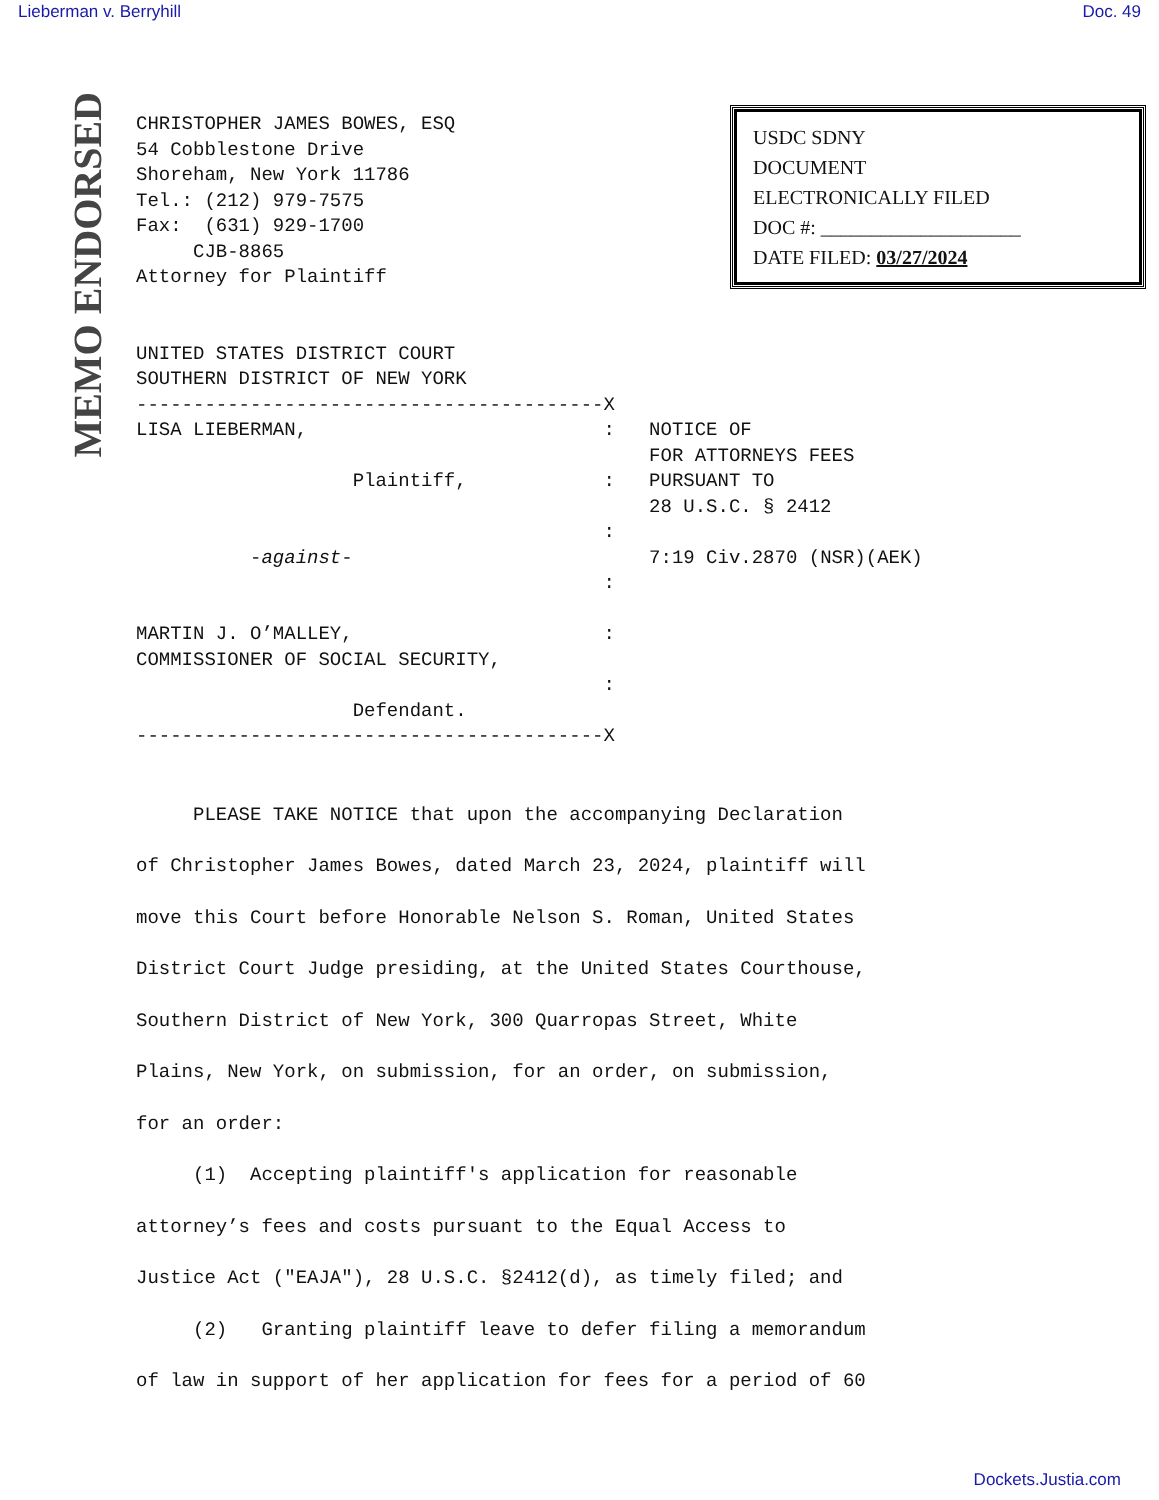Lieberman v. Berryhill Doc. 49
MEMO ENDORSED
USDC SDNY
DOCUMENT
ELECTRONICALLY FILED
DOC #: ____________________
DATE FILED: 03/27/2024
CHRISTOPHER JAMES BOWES, ESQ
54 Cobblestone Drive
Shoreham, New York 11786
Tel.: (212) 979-7575
Fax:  (631) 929-1700
     CJB-8865
Attorney for Plaintiff


UNITED STATES DISTRICT COURT
SOUTHERN DISTRICT OF NEW YORK
-----------------------------------------X
LISA LIEBERMAN,                          :   NOTICE OF
                                             FOR ATTORNEYS FEES
                   Plaintiff,            :   PURSUANT TO
                                             28 U.S.C. § 2412
                                         :
          -against-                          7:19 Civ.2870 (NSR)(AEK)
                                         :

MARTIN J. O’MALLEY,                      :
COMMISSIONER OF SOCIAL SECURITY,
                                         :
                   Defendant.
-----------------------------------------X
     PLEASE TAKE NOTICE that upon the accompanying Declaration
of Christopher James Bowes, dated March 23, 2024, plaintiff will
move this Court before Honorable Nelson S. Roman, United States
District Court Judge presiding, at the United States Courthouse,
Southern District of New York, 300 Quarropas Street, White
Plains, New York, on submission, for an order, on submission,
for an order:
     (1)  Accepting plaintiff's application for reasonable
attorney’s fees and costs pursuant to the Equal Access to
Justice Act ("EAJA"), 28 U.S.C. §2412(d), as timely filed; and
     (2)   Granting plaintiff leave to defer filing a memorandum
of law in support of her application for fees for a period of 60
Dockets.Justia.com